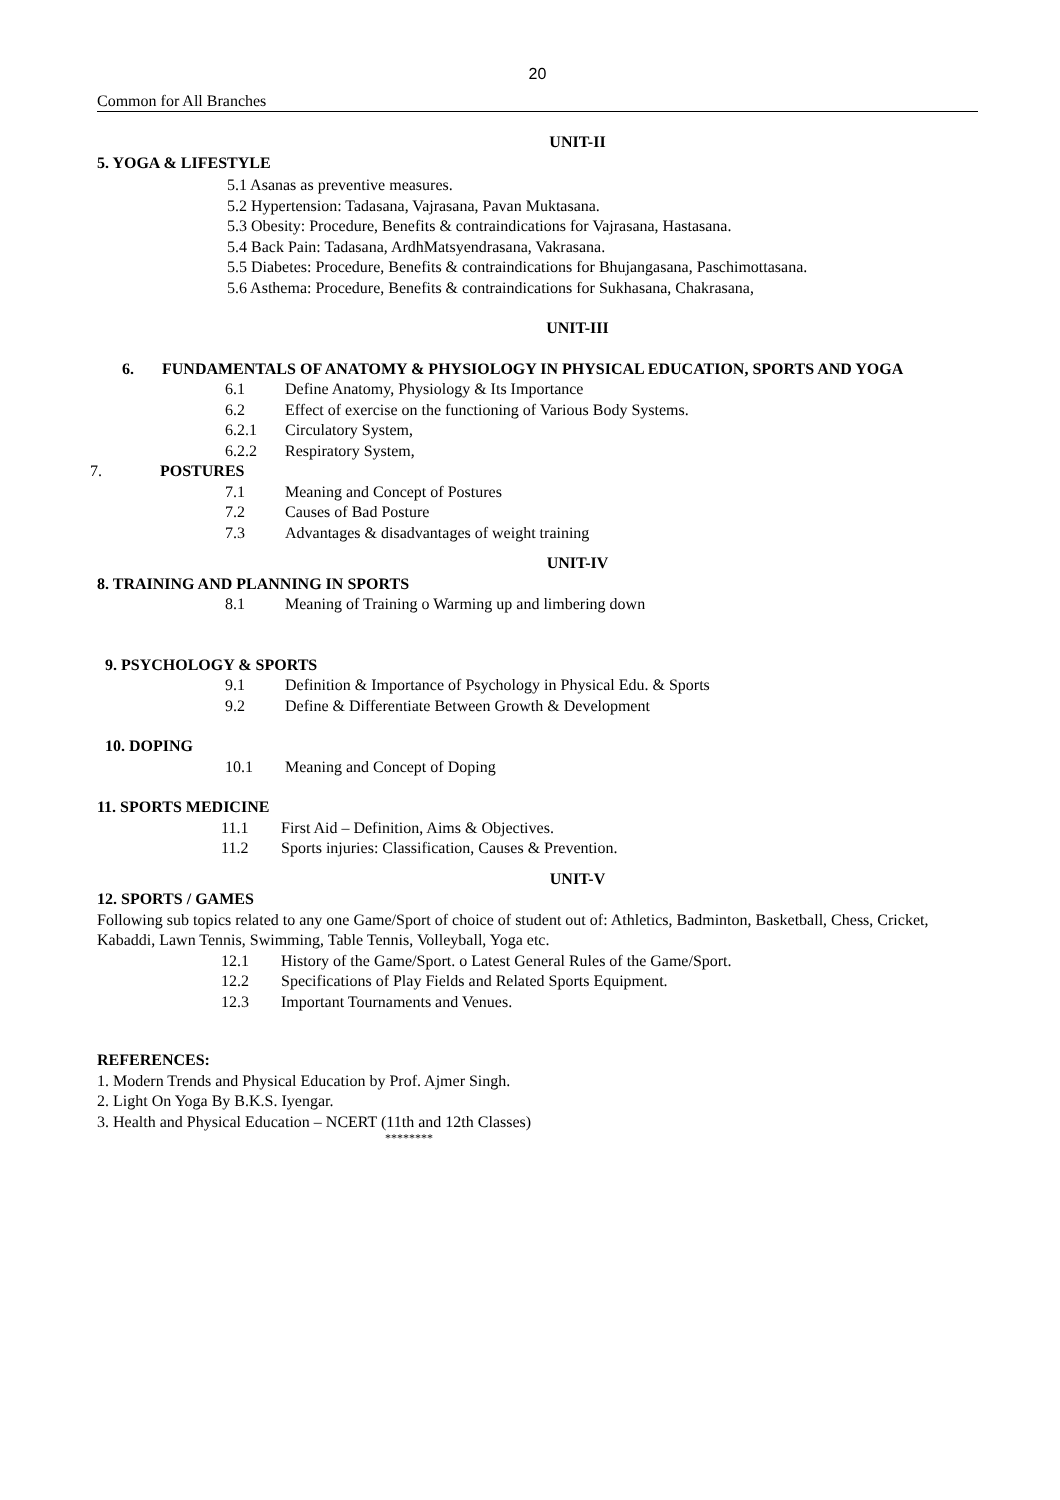20
Common for All Branches
UNIT-II
5. YOGA & LIFESTYLE
5.1 Asanas as preventive measures.
5.2 Hypertension: Tadasana, Vajrasana, Pavan Muktasana.
5.3 Obesity: Procedure, Benefits & contraindications for Vajrasana, Hastasana.
5.4 Back Pain: Tadasana, ArdhMatsyendrasana, Vakrasana.
5.5 Diabetes: Procedure, Benefits & contraindications for Bhujangasana, Paschimottasana.
5.6 Asthema: Procedure, Benefits & contraindications for Sukhasana, Chakrasana,
UNIT-III
6. FUNDAMENTALS OF ANATOMY & PHYSIOLOGY IN PHYSICAL EDUCATION, SPORTS AND YOGA
6.1 Define Anatomy, Physiology & Its Importance
6.2 Effect of exercise on the functioning of Various Body Systems.
6.2.1 Circulatory System,
6.2.2 Respiratory System,
7. POSTURES
7.1 Meaning and Concept of Postures
7.2 Causes of Bad Posture
7.3 Advantages & disadvantages of weight training
UNIT-IV
8. TRAINING AND PLANNING IN SPORTS
8.1 Meaning of Training o Warming up and limbering down
9. PSYCHOLOGY & SPORTS
9.1 Definition & Importance of Psychology in Physical Edu. & Sports
9.2 Define & Differentiate Between Growth & Development
10. DOPING
10.1 Meaning and Concept of Doping
11. SPORTS MEDICINE
11.1 First Aid – Definition, Aims & Objectives.
11.2 Sports injuries: Classification, Causes & Prevention.
UNIT-V
12. SPORTS / GAMES
Following sub topics related to any one Game/Sport of choice of student out of: Athletics, Badminton, Basketball, Chess, Cricket, Kabaddi, Lawn Tennis, Swimming, Table Tennis, Volleyball, Yoga etc.
12.1 History of the Game/Sport. o Latest General Rules of the Game/Sport.
12.2 Specifications of Play Fields and Related Sports Equipment.
12.3 Important Tournaments and Venues.
REFERENCES:
1. Modern Trends and Physical Education by Prof. Ajmer Singh.
2. Light On Yoga By B.K.S. Iyengar.
3. Health and Physical Education – NCERT (11th and 12th Classes)
********